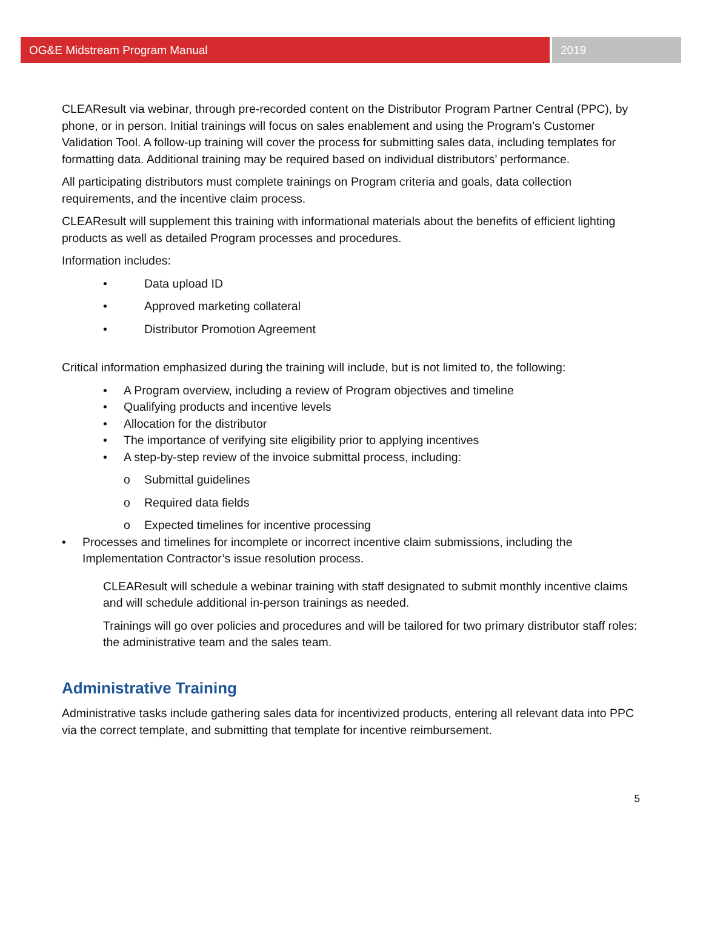OG&E Midstream Program Manual 2019
CLEAResult via webinar, through pre-recorded content on the Distributor Program Partner Central (PPC), by phone, or in person. Initial trainings will focus on sales enablement and using the Program’s Customer Validation Tool. A follow-up training will cover the process for submitting sales data, including templates for formatting data. Additional training may be required based on individual distributors’ performance.
All participating distributors must complete trainings on Program criteria and goals, data collection requirements, and the incentive claim process.
CLEAResult will supplement this training with informational materials about the benefits of efficient lighting products as well as detailed Program processes and procedures.
Information includes:
• Data upload ID
• Approved marketing collateral
• Distributor Promotion Agreement
Critical information emphasized during the training will include, but is not limited to, the following:
• A Program overview, including a review of Program objectives and timeline
• Qualifying products and incentive levels
• Allocation for the distributor
• The importance of verifying site eligibility prior to applying incentives
• A step-by-step review of the invoice submittal process, including:
o Submittal guidelines
o Required data fields
o Expected timelines for incentive processing
• Processes and timelines for incomplete or incorrect incentive claim submissions, including the Implementation Contractor’s issue resolution process.
CLEAResult will schedule a webinar training with staff designated to submit monthly incentive claims and will schedule additional in-person trainings as needed.
Trainings will go over policies and procedures and will be tailored for two primary distributor staff roles: the administrative team and the sales team.
Administrative Training
Administrative tasks include gathering sales data for incentivized products, entering all relevant data into PPC via the correct template, and submitting that template for incentive reimbursement.
5